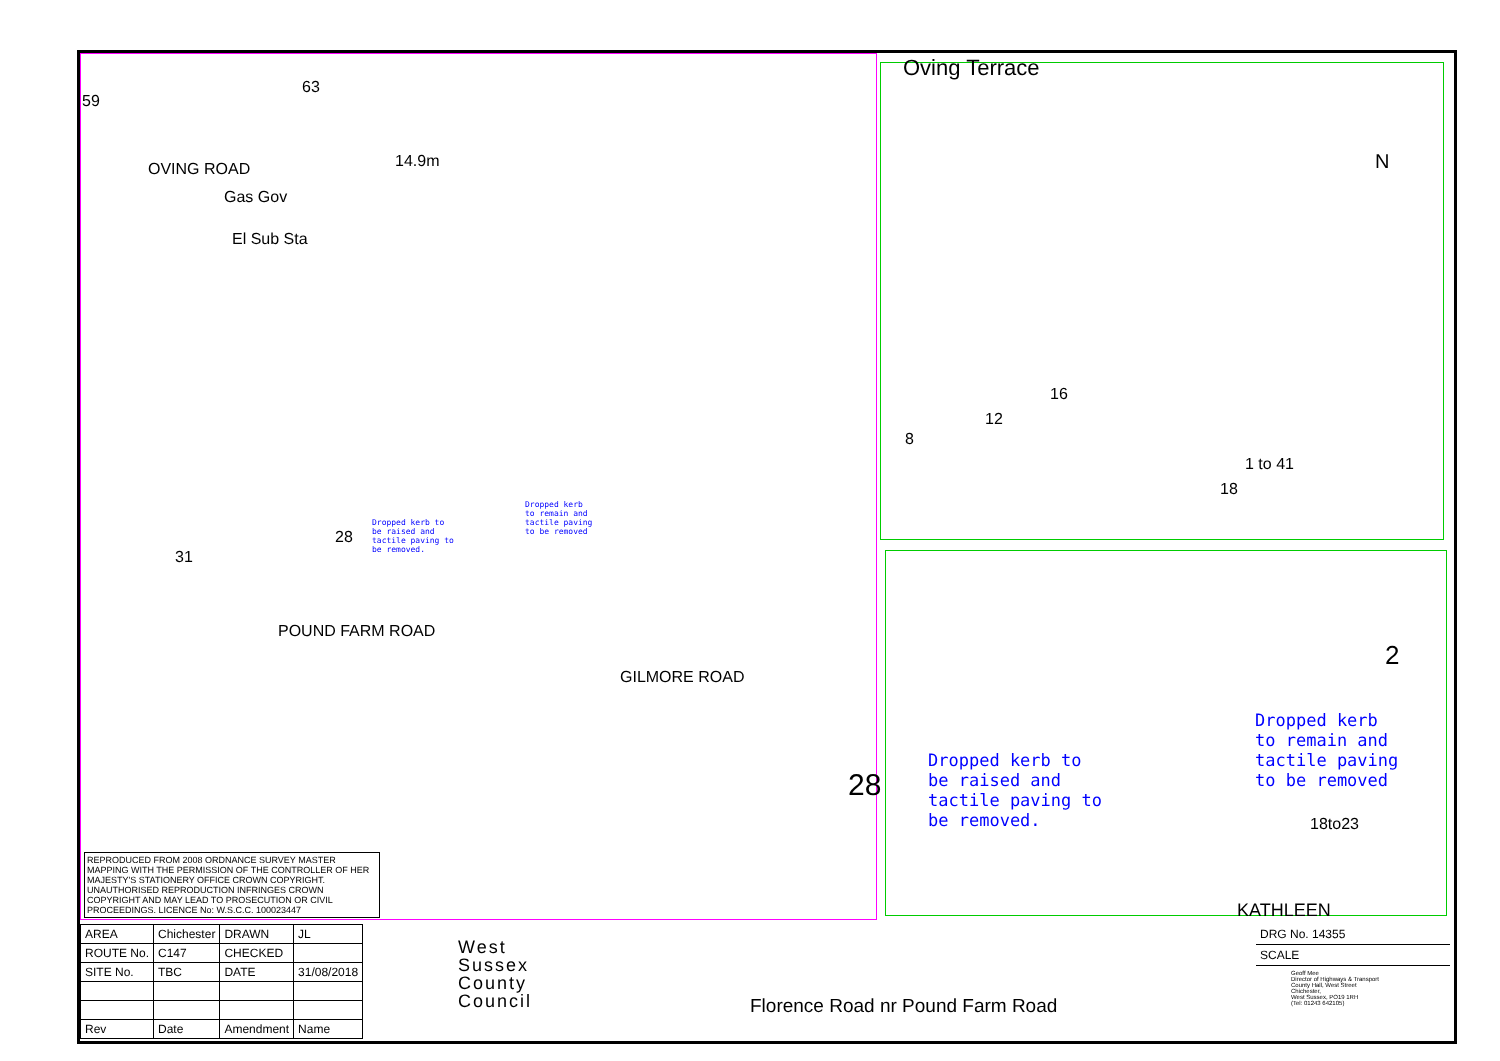59
63
OVING ROAD 14.9m
Gas Gov
El Sub Sta
28
31
Dropped kerb to
be raised and
tactile paving to
be removed.
Dropped kerb
to remain and
tactile paving
to be removed
POUND FARM ROAD
GILMORE ROAD
28
Oving Terrace
N
12
16
8
1 to 41
18
Dropped kerb to
be raised and
tactile paving to
be removed.
Dropped kerb
to remain and
tactile paving
to be removed
18to23
KATHLEEN
2
REPRODUCED FROM 2008 ORDNANCE SURVEY MASTER MAPPING WITH THE PERMISSION OF THE CONTROLLER OF HER MAJESTY'S STATIONERY OFFICE CROWN COPYRIGHT. UNAUTHORISED REPRODUCTION INFRINGES CROWN COPYRIGHT AND MAY LEAD TO PROSECUTION OR CIVIL PROCEEDINGS. LICENCE No: W.S.C.C. 100023447
| AREA | Chichester | | DRAWN | JL |
| ROUTE No. | C147 | | CHECKED | |
| SITE No. | TBC | | DATE | 31/08/2018 |
| Rev | Date | Amendment | | Name |
West
Sussex
County
Council
Florence Road nr Pound Farm Road
DRG No. 14355
SCALE
Geoff Mee
Director of Highways & Transport
County Hall, West Street
Chichester,
West Sussex, PO19 1RH
(Tel: 01243 642105)